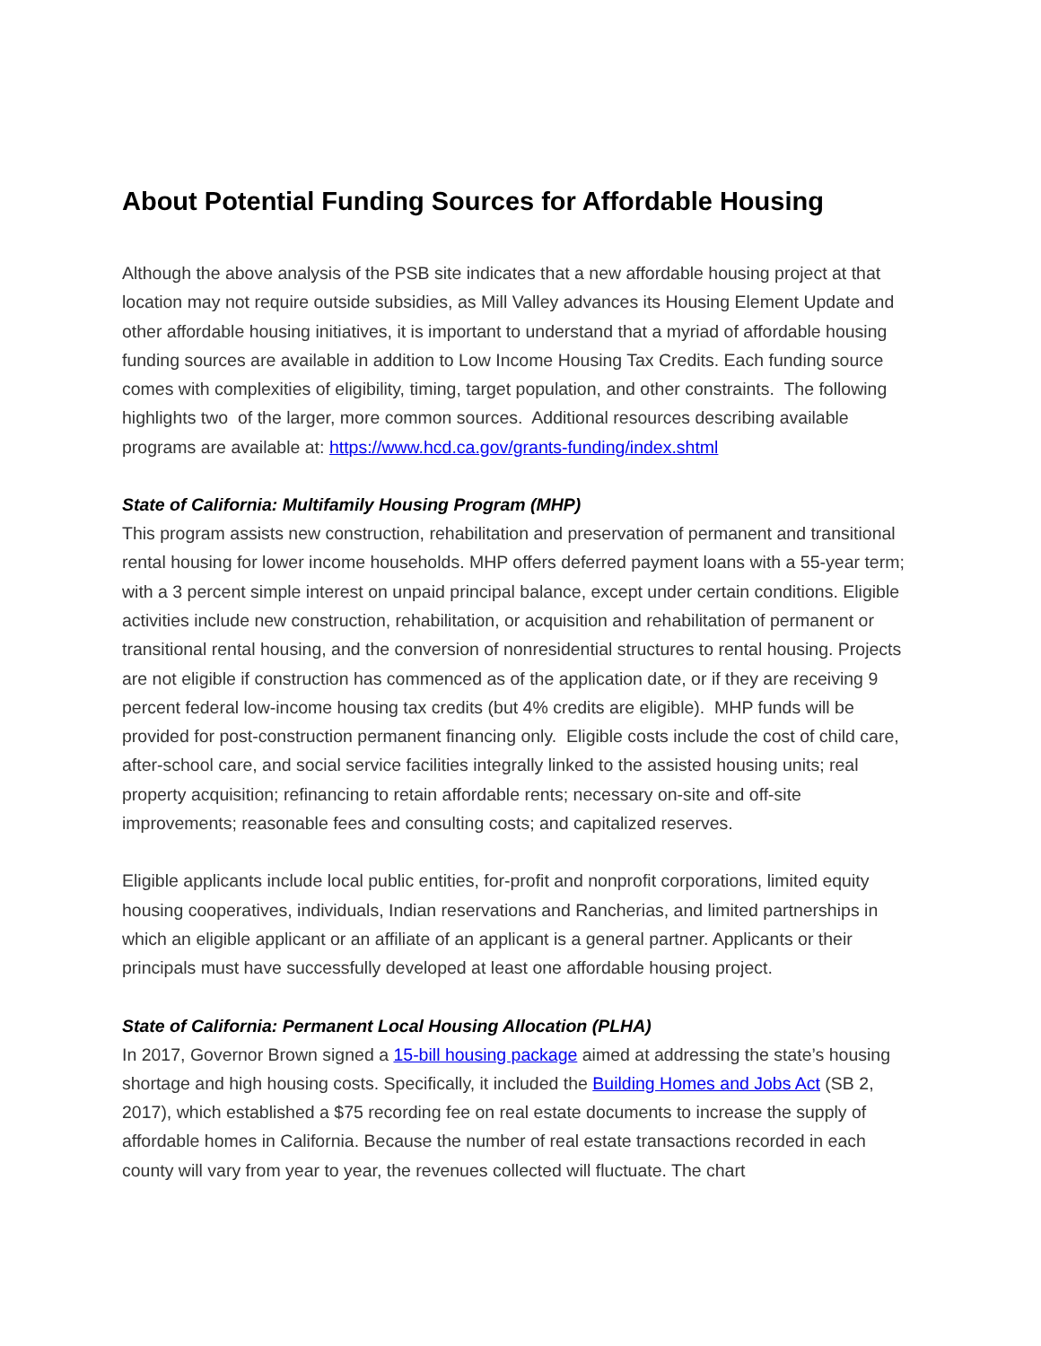About Potential Funding Sources for Affordable Housing
Although the above analysis of the PSB site indicates that a new affordable housing project at that location may not require outside subsidies, as Mill Valley advances its Housing Element Update and other affordable housing initiatives, it is important to understand that a myriad of affordable housing funding sources are available in addition to Low Income Housing Tax Credits. Each funding source comes with complexities of eligibility, timing, target population, and other constraints. The following highlights two of the larger, more common sources. Additional resources describing available programs are available at: https://www.hcd.ca.gov/grants-funding/index.shtml
State of California: Multifamily Housing Program (MHP)
This program assists new construction, rehabilitation and preservation of permanent and transitional rental housing for lower income households. MHP offers deferred payment loans with a 55-year term; with a 3 percent simple interest on unpaid principal balance, except under certain conditions. Eligible activities include new construction, rehabilitation, or acquisition and rehabilitation of permanent or transitional rental housing, and the conversion of nonresidential structures to rental housing. Projects are not eligible if construction has commenced as of the application date, or if they are receiving 9 percent federal low-income housing tax credits (but 4% credits are eligible). MHP funds will be provided for post-construction permanent financing only. Eligible costs include the cost of child care, after-school care, and social service facilities integrally linked to the assisted housing units; real property acquisition; refinancing to retain affordable rents; necessary on-site and off-site improvements; reasonable fees and consulting costs; and capitalized reserves.
Eligible applicants include local public entities, for-profit and nonprofit corporations, limited equity housing cooperatives, individuals, Indian reservations and Rancherias, and limited partnerships in which an eligible applicant or an affiliate of an applicant is a general partner. Applicants or their principals must have successfully developed at least one affordable housing project.
State of California: Permanent Local Housing Allocation (PLHA)
In 2017, Governor Brown signed a 15-bill housing package aimed at addressing the state’s housing shortage and high housing costs. Specifically, it included the Building Homes and Jobs Act (SB 2, 2017), which established a $75 recording fee on real estate documents to increase the supply of affordable homes in California. Because the number of real estate transactions recorded in each county will vary from year to year, the revenues collected will fluctuate. The chart